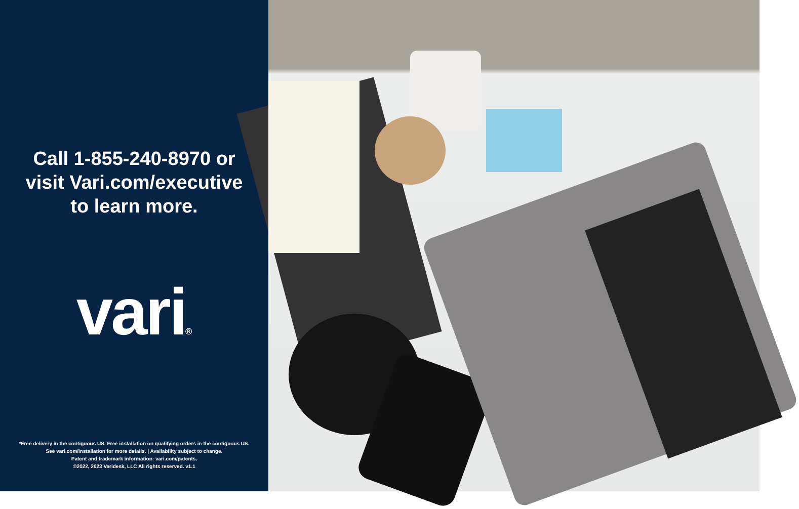Call 1-855-240-8970 or
visit Vari.com/executive
to learn more.
vari<sup>®</sup>
*Free delivery in the contiguous US. Free installation on qualifying orders in the contiguous US.
See vari.com/installation for more details. | Availability subject to change.
Patent and trademark information: vari.com/patents.
©2022, 2023 Varidesk, LLC All rights reserved. v1.1